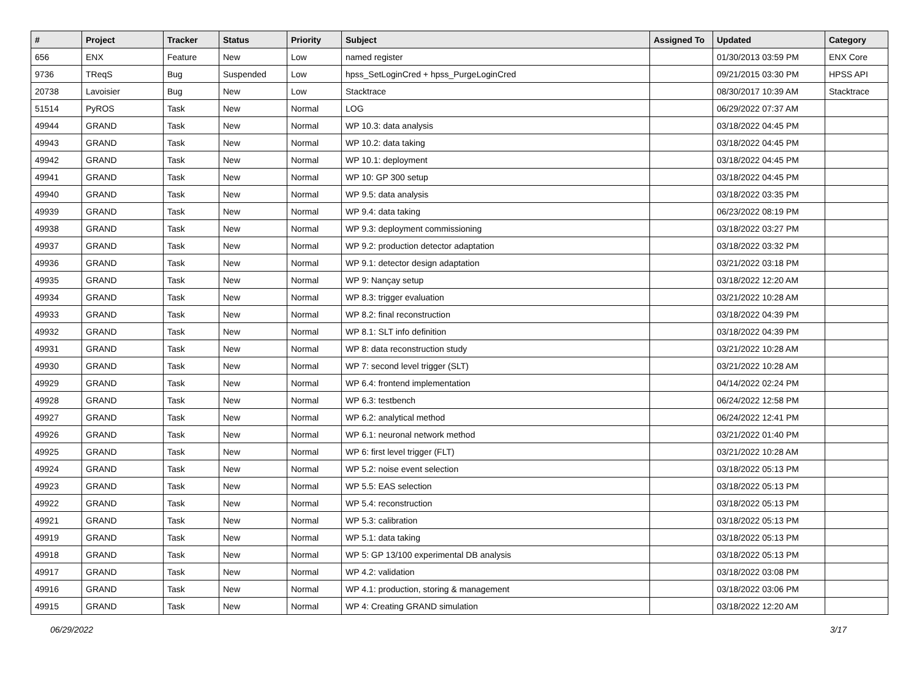| # | Project | Tracker | Status | Priority | Subject | Assigned To | Updated | Category |
| --- | --- | --- | --- | --- | --- | --- | --- | --- |
| 656 | ENX | Feature | New | Low | named register | | 01/30/2013 03:59 PM | ENX Core |
| 9736 | TReqS | Bug | Suspended | Low | hpss_SetLoginCred + hpss_PurgeLoginCred | | 09/21/2015 03:30 PM | HPSS API |
| 20738 | Lavoisier | Bug | New | Low | Stacktrace | | 08/30/2017 10:39 AM | Stacktrace |
| 51514 | PyROS | Task | New | Normal | LOG | | 06/29/2022 07:37 AM | |
| 49944 | GRAND | Task | New | Normal | WP 10.3: data analysis | | 03/18/2022 04:45 PM | |
| 49943 | GRAND | Task | New | Normal | WP 10.2: data taking | | 03/18/2022 04:45 PM | |
| 49942 | GRAND | Task | New | Normal | WP 10.1: deployment | | 03/18/2022 04:45 PM | |
| 49941 | GRAND | Task | New | Normal | WP 10: GP 300 setup | | 03/18/2022 04:45 PM | |
| 49940 | GRAND | Task | New | Normal | WP 9.5: data analysis | | 03/18/2022 03:35 PM | |
| 49939 | GRAND | Task | New | Normal | WP 9.4: data taking | | 06/23/2022 08:19 PM | |
| 49938 | GRAND | Task | New | Normal | WP 9.3: deployment commissioning | | 03/18/2022 03:27 PM | |
| 49937 | GRAND | Task | New | Normal | WP 9.2: production detector adaptation | | 03/18/2022 03:32 PM | |
| 49936 | GRAND | Task | New | Normal | WP 9.1: detector design adaptation | | 03/21/2022 03:18 PM | |
| 49935 | GRAND | Task | New | Normal | WP 9: Nançay setup | | 03/18/2022 12:20 AM | |
| 49934 | GRAND | Task | New | Normal | WP 8.3: trigger evaluation | | 03/21/2022 10:28 AM | |
| 49933 | GRAND | Task | New | Normal | WP 8.2: final reconstruction | | 03/18/2022 04:39 PM | |
| 49932 | GRAND | Task | New | Normal | WP 8.1: SLT info definition | | 03/18/2022 04:39 PM | |
| 49931 | GRAND | Task | New | Normal | WP 8: data reconstruction study | | 03/21/2022 10:28 AM | |
| 49930 | GRAND | Task | New | Normal | WP 7: second level trigger (SLT) | | 03/21/2022 10:28 AM | |
| 49929 | GRAND | Task | New | Normal | WP 6.4: frontend implementation | | 04/14/2022 02:24 PM | |
| 49928 | GRAND | Task | New | Normal | WP 6.3: testbench | | 06/24/2022 12:58 PM | |
| 49927 | GRAND | Task | New | Normal | WP 6.2: analytical method | | 06/24/2022 12:41 PM | |
| 49926 | GRAND | Task | New | Normal | WP 6.1: neuronal network method | | 03/21/2022 01:40 PM | |
| 49925 | GRAND | Task | New | Normal | WP 6: first level trigger (FLT) | | 03/21/2022 10:28 AM | |
| 49924 | GRAND | Task | New | Normal | WP 5.2: noise event selection | | 03/18/2022 05:13 PM | |
| 49923 | GRAND | Task | New | Normal | WP 5.5: EAS selection | | 03/18/2022 05:13 PM | |
| 49922 | GRAND | Task | New | Normal | WP 5.4: reconstruction | | 03/18/2022 05:13 PM | |
| 49921 | GRAND | Task | New | Normal | WP 5.3: calibration | | 03/18/2022 05:13 PM | |
| 49919 | GRAND | Task | New | Normal | WP 5.1: data taking | | 03/18/2022 05:13 PM | |
| 49918 | GRAND | Task | New | Normal | WP 5: GP 13/100 experimental DB analysis | | 03/18/2022 05:13 PM | |
| 49917 | GRAND | Task | New | Normal | WP 4.2: validation | | 03/18/2022 03:08 PM | |
| 49916 | GRAND | Task | New | Normal | WP 4.1: production, storing & management | | 03/18/2022 03:06 PM | |
| 49915 | GRAND | Task | New | Normal | WP 4: Creating GRAND simulation | | 03/18/2022 12:20 AM | |
06/29/2022 3/17